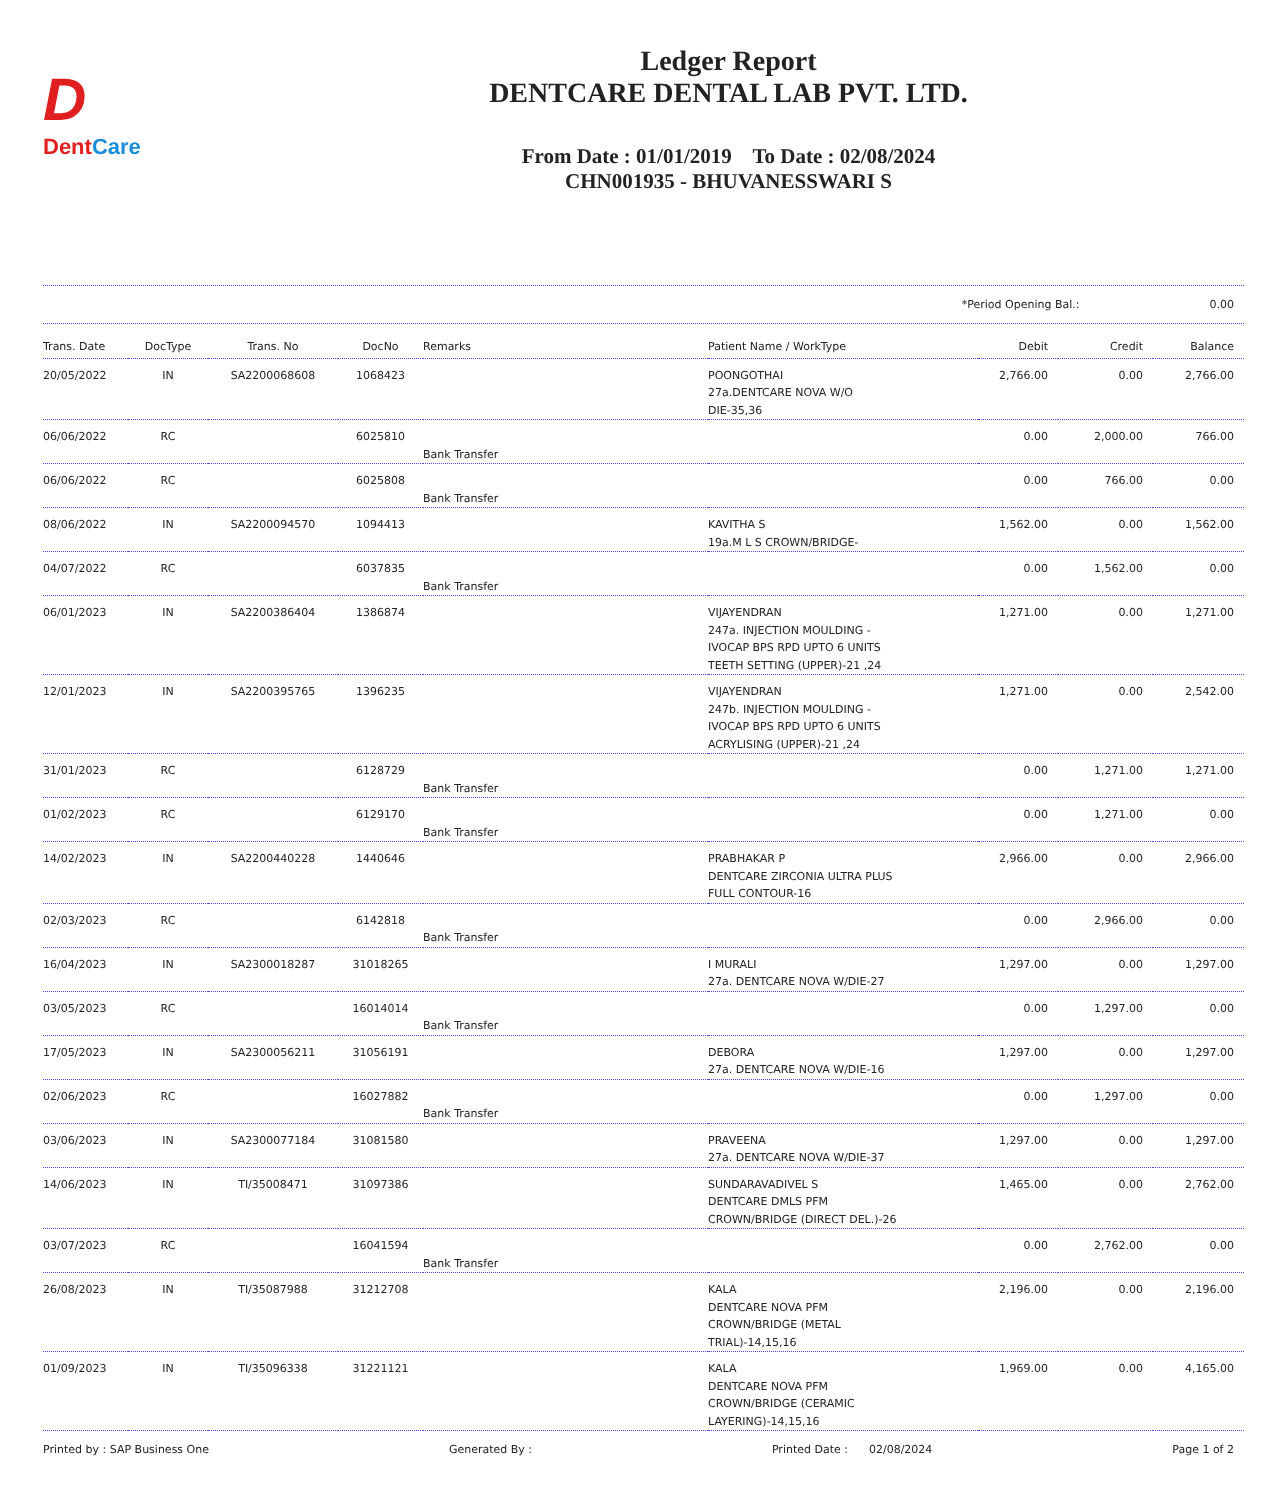D
DentCare
Ledger Report
DENTCARE DENTAL LAB PVT. LTD.
From Date : 01/01/2019 To Date : 02/08/2024
CHN001935 - BHUVANESSWARI S
*Period Opening Bal.: 0.00
| Trans. Date | DocType | Trans. No | DocNo | Remarks | Patient Name / WorkType | Debit | Credit | Balance |
| --- | --- | --- | --- | --- | --- | --- | --- | --- |
| 20/05/2022 | IN | SA2200068608 | 1068423 | | POONGOTHAI 27a.DENTCARE NOVA W/O DIE-35,36 | 2,766.00 | 0.00 | 2,766.00 |
| 06/06/2022 | RC | | 6025810 | Bank Transfer | | 0.00 | 2,000.00 | 766.00 |
| 06/06/2022 | RC | | 6025808 | Bank Transfer | | 0.00 | 766.00 | 0.00 |
| 08/06/2022 | IN | SA2200094570 | 1094413 | | KAVITHA S 19a.M L S CROWN/BRIDGE- | 1,562.00 | 0.00 | 1,562.00 |
| 04/07/2022 | RC | | 6037835 | Bank Transfer | | 0.00 | 1,562.00 | 0.00 |
| 06/01/2023 | IN | SA2200386404 | 1386874 | | VIJAYENDRAN 247a. INJECTION MOULDING - IVOCAP BPS RPD UPTO 6 UNITS TEETH SETTING (UPPER)-21 ,24 | 1,271.00 | 0.00 | 1,271.00 |
| 12/01/2023 | IN | SA2200395765 | 1396235 | | VIJAYENDRAN 247b. INJECTION MOULDING - IVOCAP BPS RPD UPTO 6 UNITS ACRYLISING (UPPER)-21 ,24 | 1,271.00 | 0.00 | 2,542.00 |
| 31/01/2023 | RC | | 6128729 | Bank Transfer | | 0.00 | 1,271.00 | 1,271.00 |
| 01/02/2023 | RC | | 6129170 | Bank Transfer | | 0.00 | 1,271.00 | 0.00 |
| 14/02/2023 | IN | SA2200440228 | 1440646 | | PRABHAKAR P DENTCARE ZIRCONIA ULTRA PLUS FULL CONTOUR-16 | 2,966.00 | 0.00 | 2,966.00 |
| 02/03/2023 | RC | | 6142818 | Bank Transfer | | 0.00 | 2,966.00 | 0.00 |
| 16/04/2023 | IN | SA2300018287 | 31018265 | | I MURALI 27a. DENTCARE NOVA W/DIE-27 | 1,297.00 | 0.00 | 1,297.00 |
| 03/05/2023 | RC | | 16014014 | Bank Transfer | | 0.00 | 1,297.00 | 0.00 |
| 17/05/2023 | IN | SA2300056211 | 31056191 | | DEBORA 27a. DENTCARE NOVA W/DIE-16 | 1,297.00 | 0.00 | 1,297.00 |
| 02/06/2023 | RC | | 16027882 | Bank Transfer | | 0.00 | 1,297.00 | 0.00 |
| 03/06/2023 | IN | SA2300077184 | 31081580 | | PRAVEENA 27a. DENTCARE NOVA W/DIE-37 | 1,297.00 | 0.00 | 1,297.00 |
| 14/06/2023 | IN | TI/35008471 | 31097386 | | SUNDARAVADIVEL S DENTCARE DMLS PFM CROWN/BRIDGE (DIRECT DEL.)-26 | 1,465.00 | 0.00 | 2,762.00 |
| 03/07/2023 | RC | | 16041594 | Bank Transfer | | 0.00 | 2,762.00 | 0.00 |
| 26/08/2023 | IN | TI/35087988 | 31212708 | | KALA DENTCARE NOVA PFM CROWN/BRIDGE (METAL TRIAL)-14,15,16 | 2,196.00 | 0.00 | 2,196.00 |
| 01/09/2023 | IN | TI/35096338 | 31221121 | | KALA DENTCARE NOVA PFM CROWN/BRIDGE (CERAMIC LAYERING)-14,15,16 | 1,969.00 | 0.00 | 4,165.00 |
Printed by : SAP Business One Generated By : Printed Date : 02/08/2024 Page 1 of 2